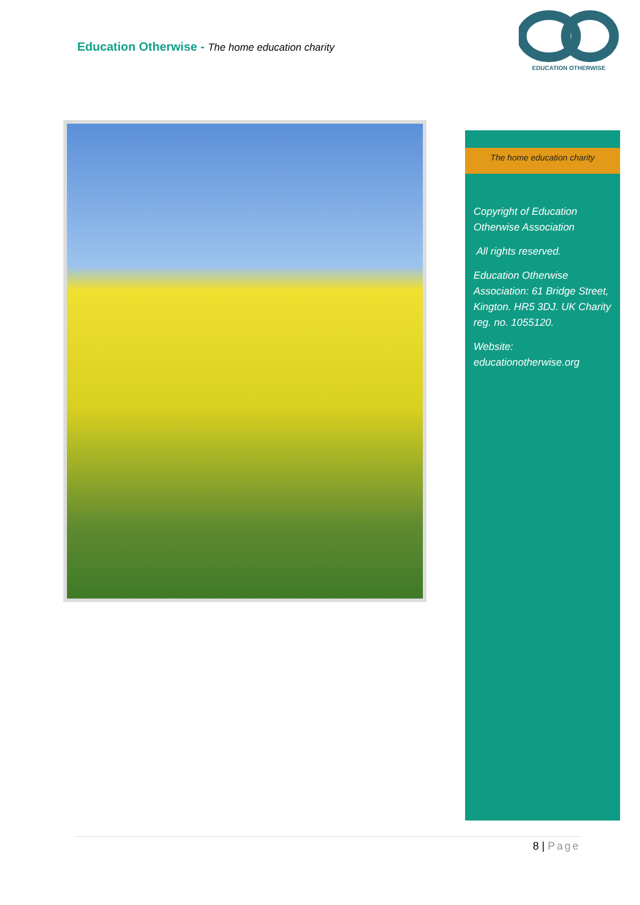Education Otherwise - The home education charity
EDUCATION OTHERWISE
The home education charity
Copyright of Education Otherwise Association
All rights reserved.
Education Otherwise Association: 61 Bridge Street, Kington. HR5 3DJ. UK Charity reg. no. 1055120.
Website: educationotherwise.org
8 | Page